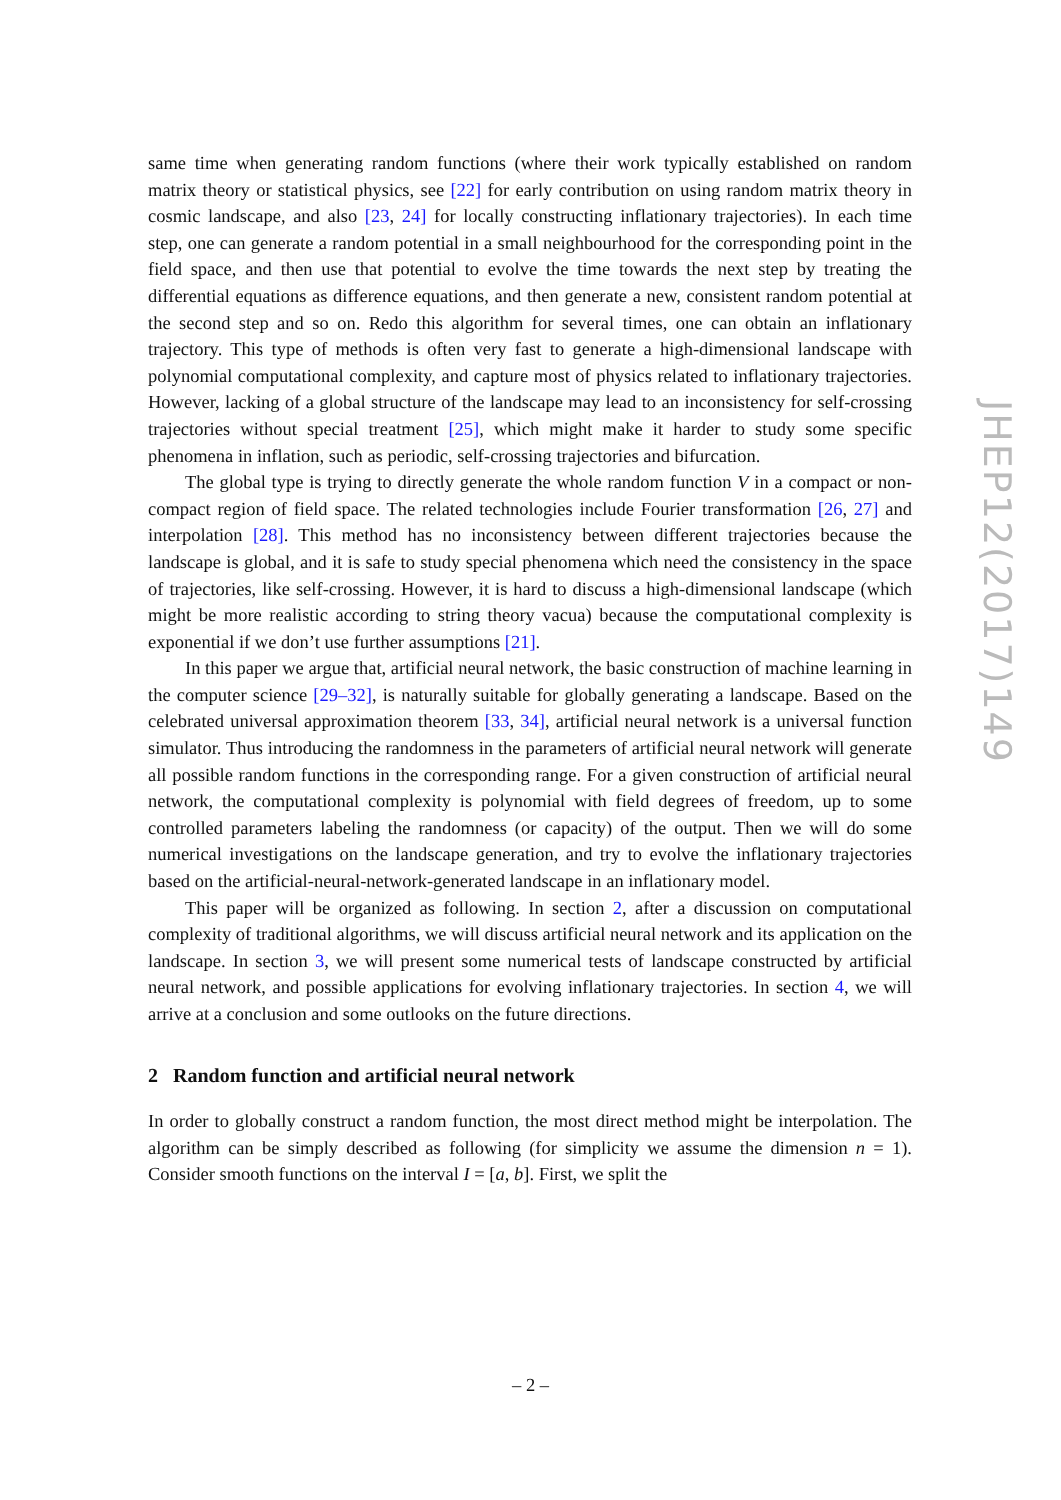same time when generating random functions (where their work typically established on random matrix theory or statistical physics, see [22] for early contribution on using random matrix theory in cosmic landscape, and also [23, 24] for locally constructing inflationary trajectories). In each time step, one can generate a random potential in a small neighbourhood for the corresponding point in the field space, and then use that potential to evolve the time towards the next step by treating the differential equations as difference equations, and then generate a new, consistent random potential at the second step and so on. Redo this algorithm for several times, one can obtain an inflationary trajectory. This type of methods is often very fast to generate a high-dimensional landscape with polynomial computational complexity, and capture most of physics related to inflationary trajectories. However, lacking of a global structure of the landscape may lead to an inconsistency for self-crossing trajectories without special treatment [25], which might make it harder to study some specific phenomena in inflation, such as periodic, self-crossing trajectories and bifurcation.
The global type is trying to directly generate the whole random function V in a compact or non-compact region of field space. The related technologies include Fourier transformation [26, 27] and interpolation [28]. This method has no inconsistency between different trajectories because the landscape is global, and it is safe to study special phenomena which need the consistency in the space of trajectories, like self-crossing. However, it is hard to discuss a high-dimensional landscape (which might be more realistic according to string theory vacua) because the computational complexity is exponential if we don’t use further assumptions [21].
In this paper we argue that, artificial neural network, the basic construction of machine learning in the computer science [29–32], is naturally suitable for globally generating a landscape. Based on the celebrated universal approximation theorem [33, 34], artificial neural network is a universal function simulator. Thus introducing the randomness in the parameters of artificial neural network will generate all possible random functions in the corresponding range. For a given construction of artificial neural network, the computational complexity is polynomial with field degrees of freedom, up to some controlled parameters labeling the randomness (or capacity) of the output. Then we will do some numerical investigations on the landscape generation, and try to evolve the inflationary trajectories based on the artificial-neural-network-generated landscape in an inflationary model.
This paper will be organized as following. In section 2, after a discussion on computational complexity of traditional algorithms, we will discuss artificial neural network and its application on the landscape. In section 3, we will present some numerical tests of landscape constructed by artificial neural network, and possible applications for evolving inflationary trajectories. In section 4, we will arrive at a conclusion and some outlooks on the future directions.
2 Random function and artificial neural network
In order to globally construct a random function, the most direct method might be interpolation. The algorithm can be simply described as following (for simplicity we assume the dimension n = 1). Consider smooth functions on the interval I = [a, b]. First, we split the
JHEP12(2017)149
– 2 –